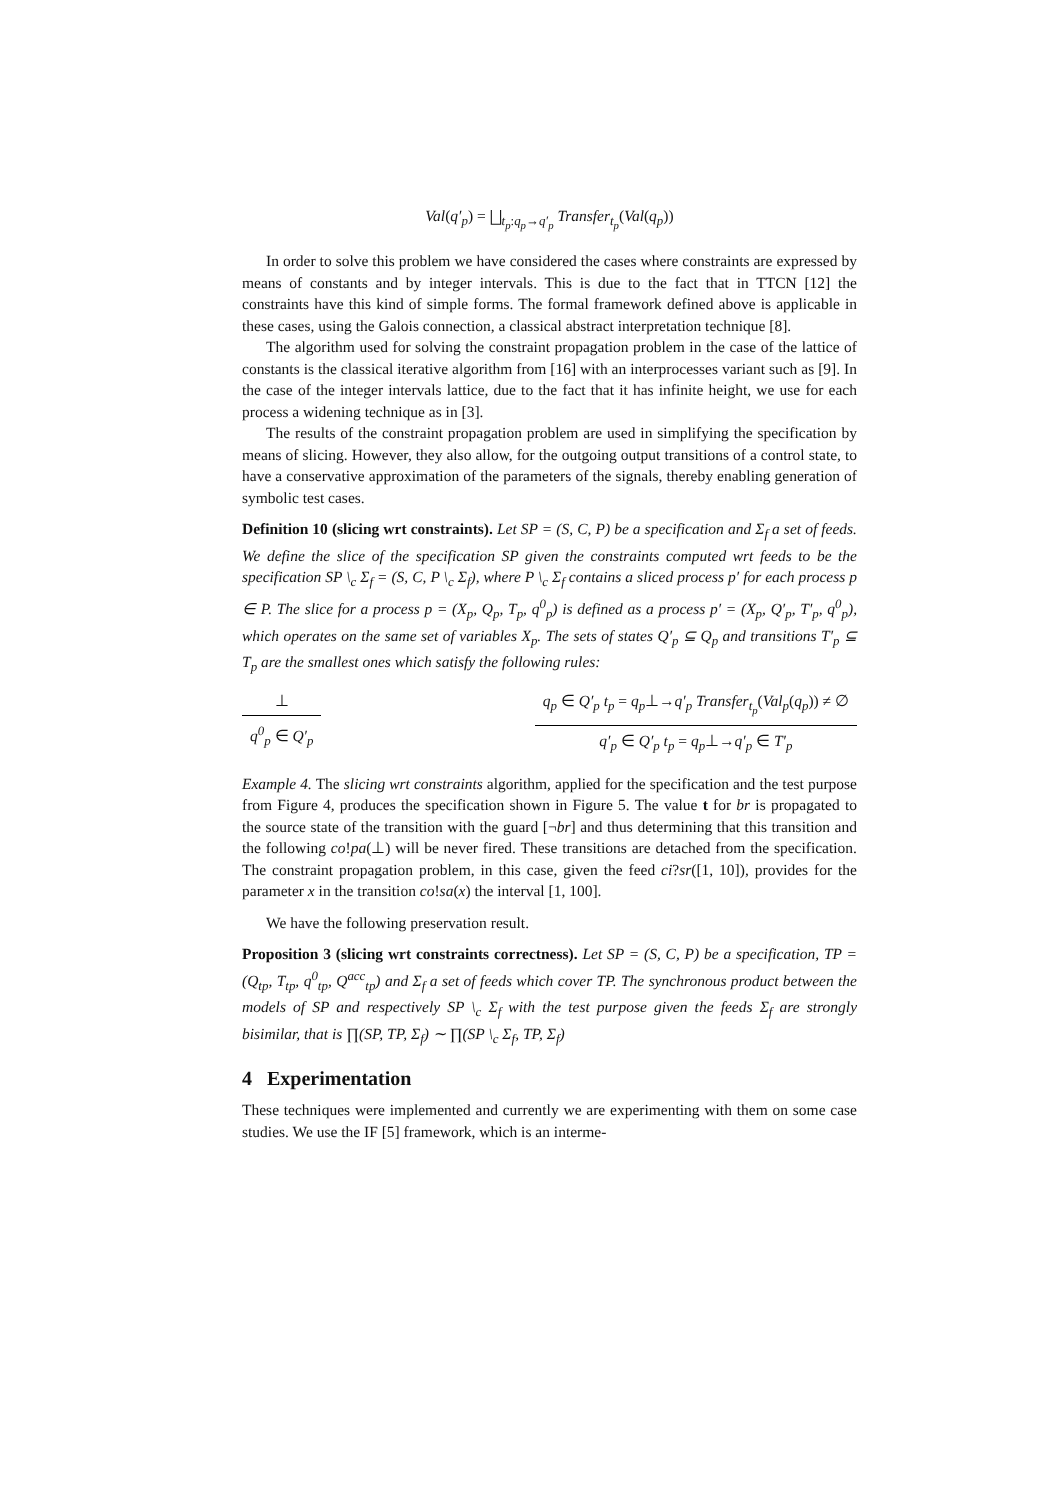Val(q′<sub>p</sub>) = ⨆<sub>t<sub>p</sub>:q<sub>p</sub>→q′<sub>p</sub></sub> Transfer<sub>t<sub>p</sub></sub>(Val(q<sub>p</sub>))
In order to solve this problem we have considered the cases where constraints are expressed by means of constants and by integer intervals. This is due to the fact that in TTCN [12] the constraints have this kind of simple forms. The formal framework defined above is applicable in these cases, using the Galois connection, a classical abstract interpretation technique [8].
The algorithm used for solving the constraint propagation problem in the case of the lattice of constants is the classical iterative algorithm from [16] with an interprocesses variant such as [9]. In the case of the integer intervals lattice, due to the fact that it has infinite height, we use for each process a widening technique as in [3].
The results of the constraint propagation problem are used in simplifying the specification by means of slicing. However, they also allow, for the outgoing output transitions of a control state, to have a conservative approximation of the parameters of the signals, thereby enabling generation of symbolic test cases.
Definition 10 (slicing wrt constraints). Let SP = (S, C, P) be a specification and Σ<sub>f</sub> a set of feeds. We define the slice of the specification SP given the constraints computed wrt feeds to be the specification SP \<sub>c</sub> Σ<sub>f</sub> = (S, C, P \<sub>c</sub> Σ<sub>f</sub>), where P \<sub>c</sub> Σ<sub>f</sub> contains a sliced process p′ for each process p ∈ P. The slice for a process p = (X<sub>p</sub>, Q<sub>p</sub>, T<sub>p</sub>, q<sup>0</sup><sub>p</sub>) is defined as a process p′ = (X<sub>p</sub>, Q′<sub>p</sub>, T′<sub>p</sub>, q<sup>0</sup><sub>p</sub>), which operates on the same set of variables X<sub>p</sub>. The sets of states Q′<sub>p</sub> ⊆ Q<sub>p</sub> and transitions T′<sub>p</sub> ⊆ T<sub>p</sub> are the smallest ones which satisfy the following rules:
⊥
q<sup>0</sup><sub>p</sub> ∈ Q′<sub>p</sub>
q<sub>p</sub> ∈ Q′<sub>p</sub> t<sub>p</sub> = q<sub>p</sub>⊥→q′<sub>p</sub> Transfer<sub>t<sub>p</sub></sub>(Val<sub>p</sub>(q<sub>p</sub>)) ≠ ∅
q′<sub>p</sub> ∈ Q′<sub>p</sub> t<sub>p</sub> = q<sub>p</sub>⊥→q′<sub>p</sub> ∈ T′<sub>p</sub>
Example 4. The slicing wrt constraints algorithm, applied for the specification and the test purpose from Figure 4, produces the specification shown in Figure 5. The value t for br is propagated to the source state of the transition with the guard [¬br] and thus determining that this transition and the following co!pa(⊥) will be never fired. These transitions are detached from the specification. The constraint propagation problem, in this case, given the feed ci?sr([1, 10]), provides for the parameter x in the transition co!sa(x) the interval [1, 100].
We have the following preservation result.
Proposition 3 (slicing wrt constraints correctness). Let SP = (S, C, P) be a specification, TP = (Q<sub>tp</sub>, T<sub>tp</sub>, q<sup>0</sup><sub>tp</sub>, Q<sup>acc</sup><sub>tp</sub>) and Σ<sub>f</sub> a set of feeds which cover TP. The synchronous product between the models of SP and respectively SP \<sub>c</sub> Σ<sub>f</sub> with the test purpose given the feeds Σ<sub>f</sub> are strongly bisimilar, that is ∏(SP, TP, Σ<sub>f</sub>) ∼ ∏(SP \<sub>c</sub> Σ<sub>f</sub>, TP, Σ<sub>f</sub>)
4 Experimentation
These techniques were implemented and currently we are experimenting with them on some case studies. We use the IF [5] framework, which is an interme-